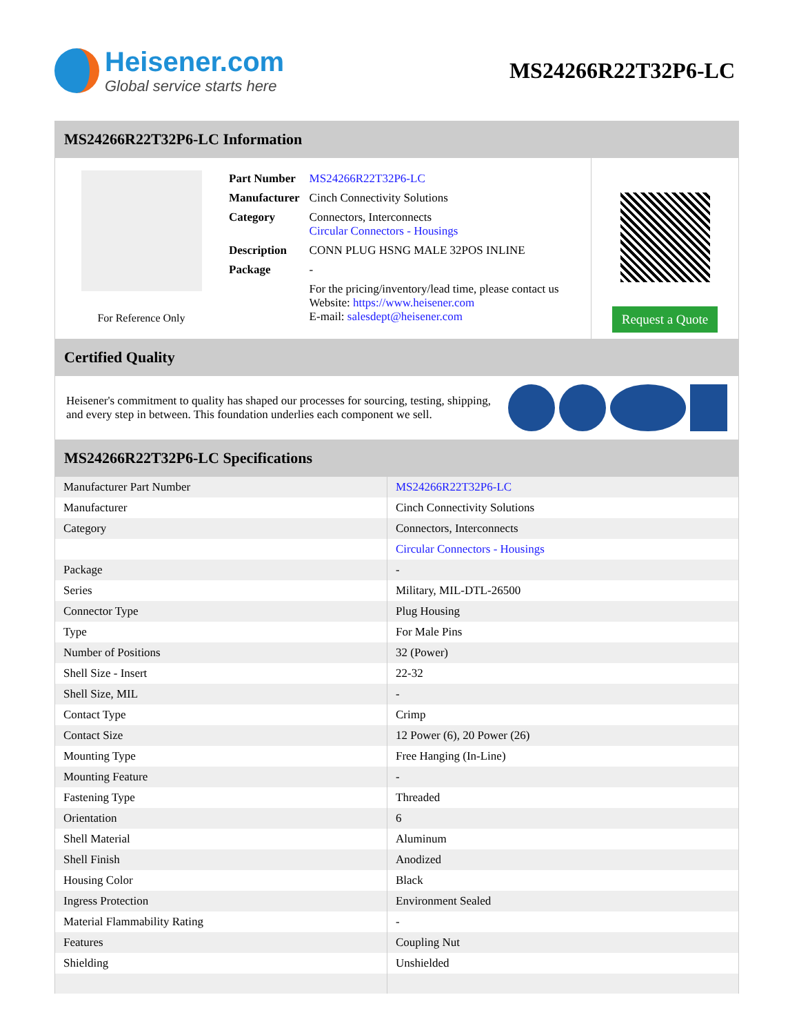Heisener.com
Global service starts here
MS24266R22T32P6-LC
MS24266R22T32P6-LC Information
For Reference Only
| Part Number | MS24266R22T32P6-LC |
| Manufacturer | Cinch Connectivity Solutions |
| Category | Connectors, Interconnects Circular Connectors - Housings |
| Description | CONN PLUG HSNG MALE 32POS INLINE |
| Package | - |
| | For the pricing/inventory/lead time, please contact us Website: https://www.heisener.com E-mail: salesdept@heisener.com |
Request a Quote
Certified Quality
Heisener's commitment to quality has shaped our processes for sourcing, testing, shipping, and every step in between. This foundation underlies each component we sell.
MS24266R22T32P6-LC Specifications
| Manufacturer Part Number | MS24266R22T32P6-LC |
| Manufacturer | Cinch Connectivity Solutions |
| Category | Connectors, Interconnects |
| | Circular Connectors - Housings |
| Package | - |
| Series | Military, MIL-DTL-26500 |
| Connector Type | Plug Housing |
| Type | For Male Pins |
| Number of Positions | 32 (Power) |
| Shell Size - Insert | 22-32 |
| Shell Size, MIL | - |
| Contact Type | Crimp |
| Contact Size | 12 Power (6), 20 Power (26) |
| Mounting Type | Free Hanging (In-Line) |
| Mounting Feature | - |
| Fastening Type | Threaded |
| Orientation | 6 |
| Shell Material | Aluminum |
| Shell Finish | Anodized |
| Housing Color | Black |
| Ingress Protection | Environment Sealed |
| Material Flammability Rating | - |
| Features | Coupling Nut |
| Shielding | Unshielded |